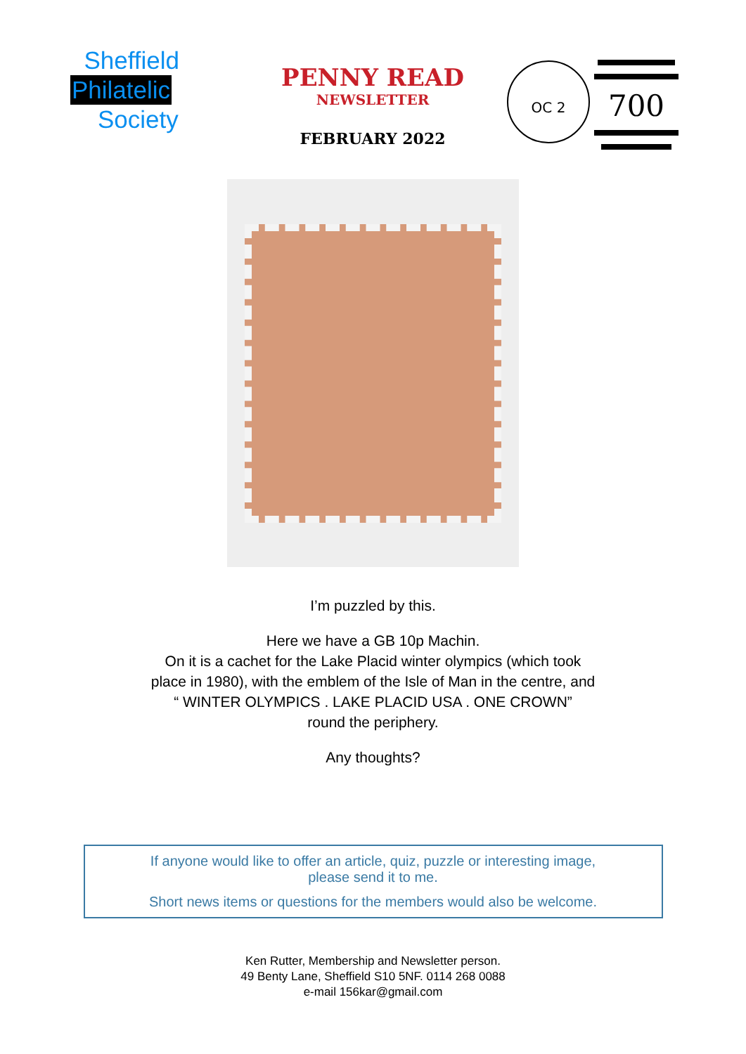Sheffield
Philatelic
Society
PENNY READ
NEWSLETTER
FEBRUARY 2022
OC 2
700
I’m puzzled by this.
Here we have a GB 10p Machin.
On it is a cachet for the Lake Placid winter olympics (which took
place in 1980), with the emblem of the Isle of Man in the centre, and
“ WINTER OLYMPICS . LAKE PLACID USA . ONE CROWN”
round the periphery.
Any thoughts?
If anyone would like to offer an article, quiz, puzzle or interesting image,
please send it to me.
Short news items or questions for the members would also be welcome.
Ken Rutter, Membership and Newsletter person.
49 Benty Lane, Sheffield S10 5NF. 0114 268 0088
e-mail 156kar@gmail.com